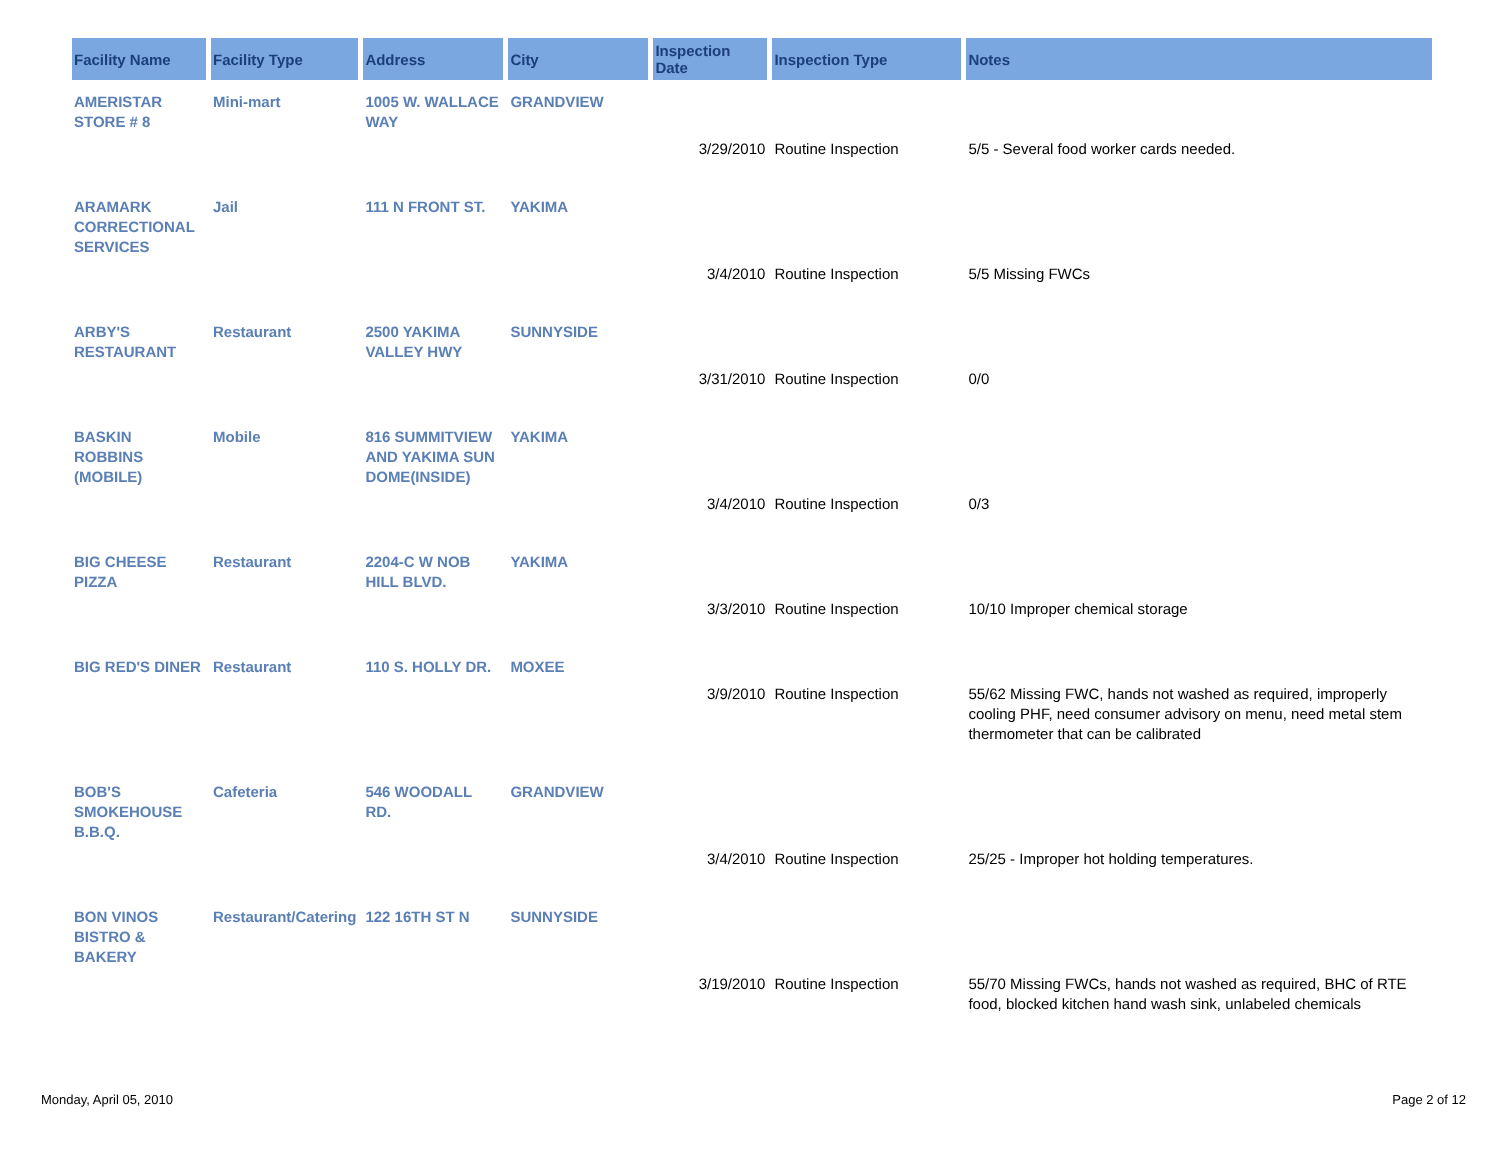| Facility Name | Facility Type | Address | City | Inspection Date | Inspection Type | Notes |
| --- | --- | --- | --- | --- | --- | --- |
| AMERISTAR STORE # 8 | Mini-mart | 1005 W. WALLACE WAY | GRANDVIEW | | | |
| | | | | 3/29/2010 | Routine Inspection | 5/5 - Several food worker cards needed. |
| ARAMARK CORRECTIONAL SERVICES | Jail | 111 N FRONT ST. | YAKIMA | | | |
| | | | | 3/4/2010 | Routine Inspection | 5/5 Missing FWCs |
| ARBY'S RESTAURANT | Restaurant | 2500 YAKIMA VALLEY HWY | SUNNYSIDE | | | |
| | | | | 3/31/2010 | Routine Inspection | 0/0 |
| BASKIN ROBBINS (MOBILE) | Mobile | 816 SUMMITVIEW AND YAKIMA SUN DOME(INSIDE) | YAKIMA | | | |
| | | | | 3/4/2010 | Routine Inspection | 0/3 |
| BIG CHEESE PIZZA | Restaurant | 2204-C W NOB HILL BLVD. | YAKIMA | | | |
| | | | | 3/3/2010 | Routine Inspection | 10/10 Improper chemical storage |
| BIG RED'S DINER | Restaurant | 110 S. HOLLY DR. | MOXEE | | | |
| | | | | 3/9/2010 | Routine Inspection | 55/62 Missing FWC, hands not washed as required, improperly cooling PHF, need consumer advisory on menu, need metal stem thermometer that can be calibrated |
| BOB'S SMOKEHOUSE B.B.Q. | Cafeteria | 546 WOODALL RD. | GRANDVIEW | | | |
| | | | | 3/4/2010 | Routine Inspection | 25/25 - Improper hot holding temperatures. |
| BON VINOS BISTRO & BAKERY | Restaurant/Catering | 122 16TH ST N | SUNNYSIDE | | | |
| | | | | 3/19/2010 | Routine Inspection | 55/70 Missing FWCs, hands not washed as required, BHC of RTE food, blocked kitchen hand wash sink, unlabeled chemicals |
Monday, April 05, 2010 Page 2 of 12